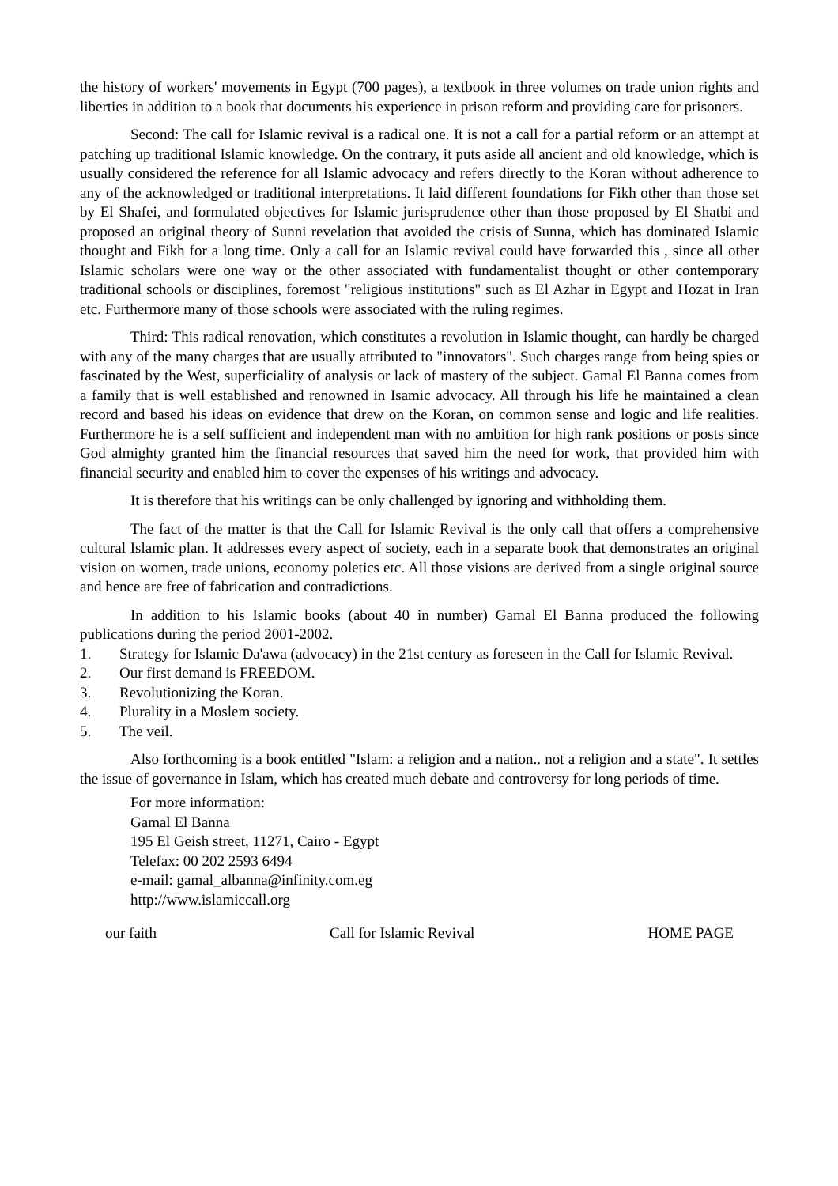the history of workers' movements in Egypt (700 pages), a textbook in three volumes on trade union rights and liberties in addition to a book that documents his experience in prison reform and providing care for prisoners.
Second: The call for Islamic revival is a radical one. It is not a call for a partial reform or an attempt at patching up traditional Islamic knowledge. On the contrary, it puts aside all ancient and old knowledge, which is usually considered the reference for all Islamic advocacy and refers directly to the Koran without adherence to any of the acknowledged or traditional interpretations. It laid different foundations for Fikh other than those set by El Shafei, and formulated objectives for Islamic jurisprudence other than those proposed by El Shatbi and proposed an original theory of Sunni revelation that avoided the crisis of Sunna, which has dominated Islamic thought and Fikh for a long time. Only a call for an Islamic revival could have forwarded this , since all other Islamic scholars were one way or the other associated with fundamentalist thought or other contemporary traditional schools or disciplines, foremost "religious institutions" such as El Azhar in Egypt and Hozat in Iran etc. Furthermore many of those schools were associated with the ruling regimes.
Third: This radical renovation, which constitutes a revolution in Islamic thought, can hardly be charged with any of the many charges that are usually attributed to "innovators". Such charges range from being spies or fascinated by the West, superficiality of analysis or lack of mastery of the subject. Gamal El Banna comes from a family that is well established and renowned in Isamic advocacy. All through his life he maintained a clean record and based his ideas on evidence that drew on the Koran, on common sense and logic and life realities. Furthermore he is a self sufficient and independent man with no ambition for high rank positions or posts since God almighty granted him the financial resources that saved him the need for work, that provided him with financial security and enabled him to cover the expenses of his writings and advocacy.
It is therefore that his writings can be only challenged by ignoring and withholding them.
The fact of the matter is that the Call for Islamic Revival is the only call that offers a comprehensive cultural Islamic plan. It addresses every aspect of society, each in a separate book that demonstrates an original vision on women, trade unions, economy poletics etc. All those visions are derived from a single original source and hence are free of fabrication and contradictions.
In addition to his Islamic books (about 40 in number) Gamal El Banna produced the following publications during the period 2001-2002.
1. Strategy for Islamic Da'awa (advocacy) in the 21st century as foreseen in the Call for Islamic Revival.
2. Our first demand is FREEDOM.
3. Revolutionizing the Koran.
4. Plurality in a Moslem society.
5. The veil.
Also forthcoming is a book entitled "Islam: a religion and a nation.. not a religion and a state". It settles the issue of governance in Islam, which has created much debate and controversy for long periods of time.
For more information:
Gamal El Banna
195 El Geish street, 11271, Cairo - Egypt
Telefax: 00 202 2593 6494
e-mail: gamal_albanna@infinity.com.eg
http://www.islamiccall.org
our faith Call for Islamic Revival HOME PAGE